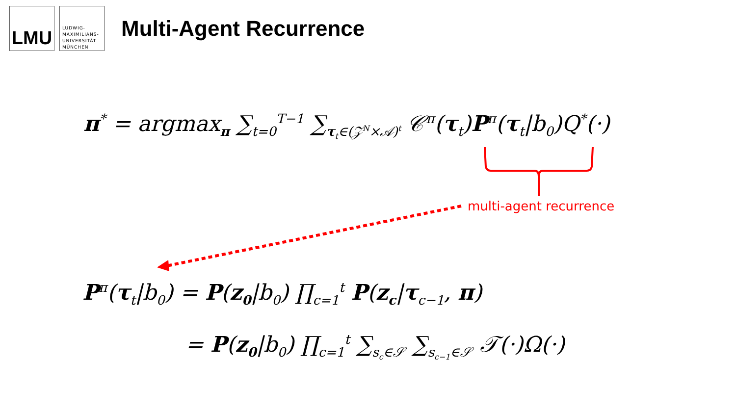LMU
LUDWIG-
MAXIMILIANS-
UNIVERSITÄT
MÜNCHEN
Multi-Agent Recurrence
π<sup>*</sup> = argmax<sub>π</sub> ∑<sub>t=0</sub><sup>T−1</sup> ∑<sub>τ<sub>t</sub>∈(𝒵<sup>N</sup>×𝒜)<sup>t</sup></sub> 𝒞<sup>π</sup>(τ<sub>t</sub>)P<sup>π</sup>(τ<sub>t</sub>|b<sub>0</sub>)Q<sup>*</sup>(·)
multi-agent recurrence
P<sup>π</sup>(τ<sub>t</sub>|b<sub>0</sub>) = P(z<sub>0</sub>|b<sub>0</sub>) ∏<sub>c=1</sub><sup>t</sup> P(z<sub>c</sub>|τ<sub>c−1</sub>, π)
= P(z<sub>0</sub>|b<sub>0</sub>) ∏<sub>c=1</sub><sup>t</sup> ∑<sub>s<sub>c</sub>∈𝒮</sub> ∑<sub>s<sub>c−1</sub>∈𝒮</sub> 𝒯(·)Ω(·)